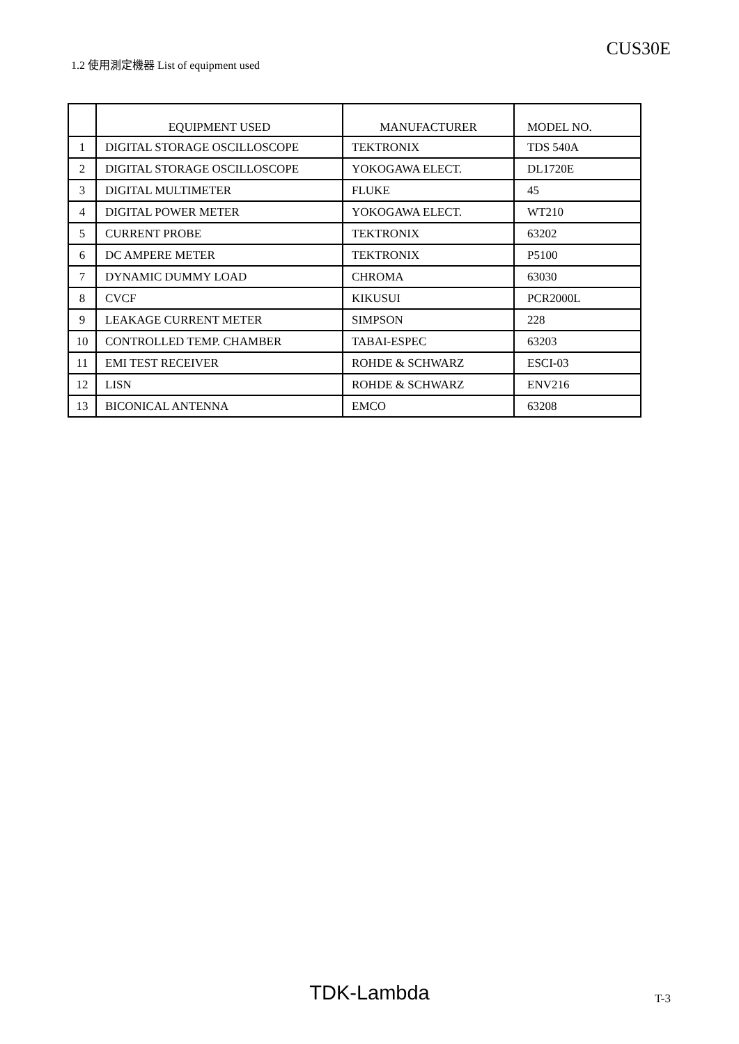CUS30E
1.2 使用測定機器 List of equipment used
| | EQUIPMENT USED | MANUFACTURER | MODEL NO. |
| --- | --- | --- | --- |
| 1 | DIGITAL STORAGE OSCILLOSCOPE | TEKTRONIX | TDS 540A |
| 2 | DIGITAL STORAGE OSCILLOSCOPE | YOKOGAWA ELECT. | DL1720E |
| 3 | DIGITAL MULTIMETER | FLUKE | 45 |
| 4 | DIGITAL POWER METER | YOKOGAWA ELECT. | WT210 |
| 5 | CURRENT PROBE | TEKTRONIX | 63202 |
| 6 | DC AMPERE METER | TEKTRONIX | P5100 |
| 7 | DYNAMIC DUMMY LOAD | CHROMA | 63030 |
| 8 | CVCF | KIKUSUI | PCR2000L |
| 9 | LEAKAGE CURRENT METER | SIMPSON | 228 |
| 10 | CONTROLLED TEMP. CHAMBER | TABAI-ESPEC | 63203 |
| 11 | EMI TEST RECEIVER | ROHDE & SCHWARZ | ESCI-03 |
| 12 | LISN | ROHDE & SCHWARZ | ENV216 |
| 13 | BICONICAL ANTENNA | EMCO | 63208 |
TDK-Lambda T-3